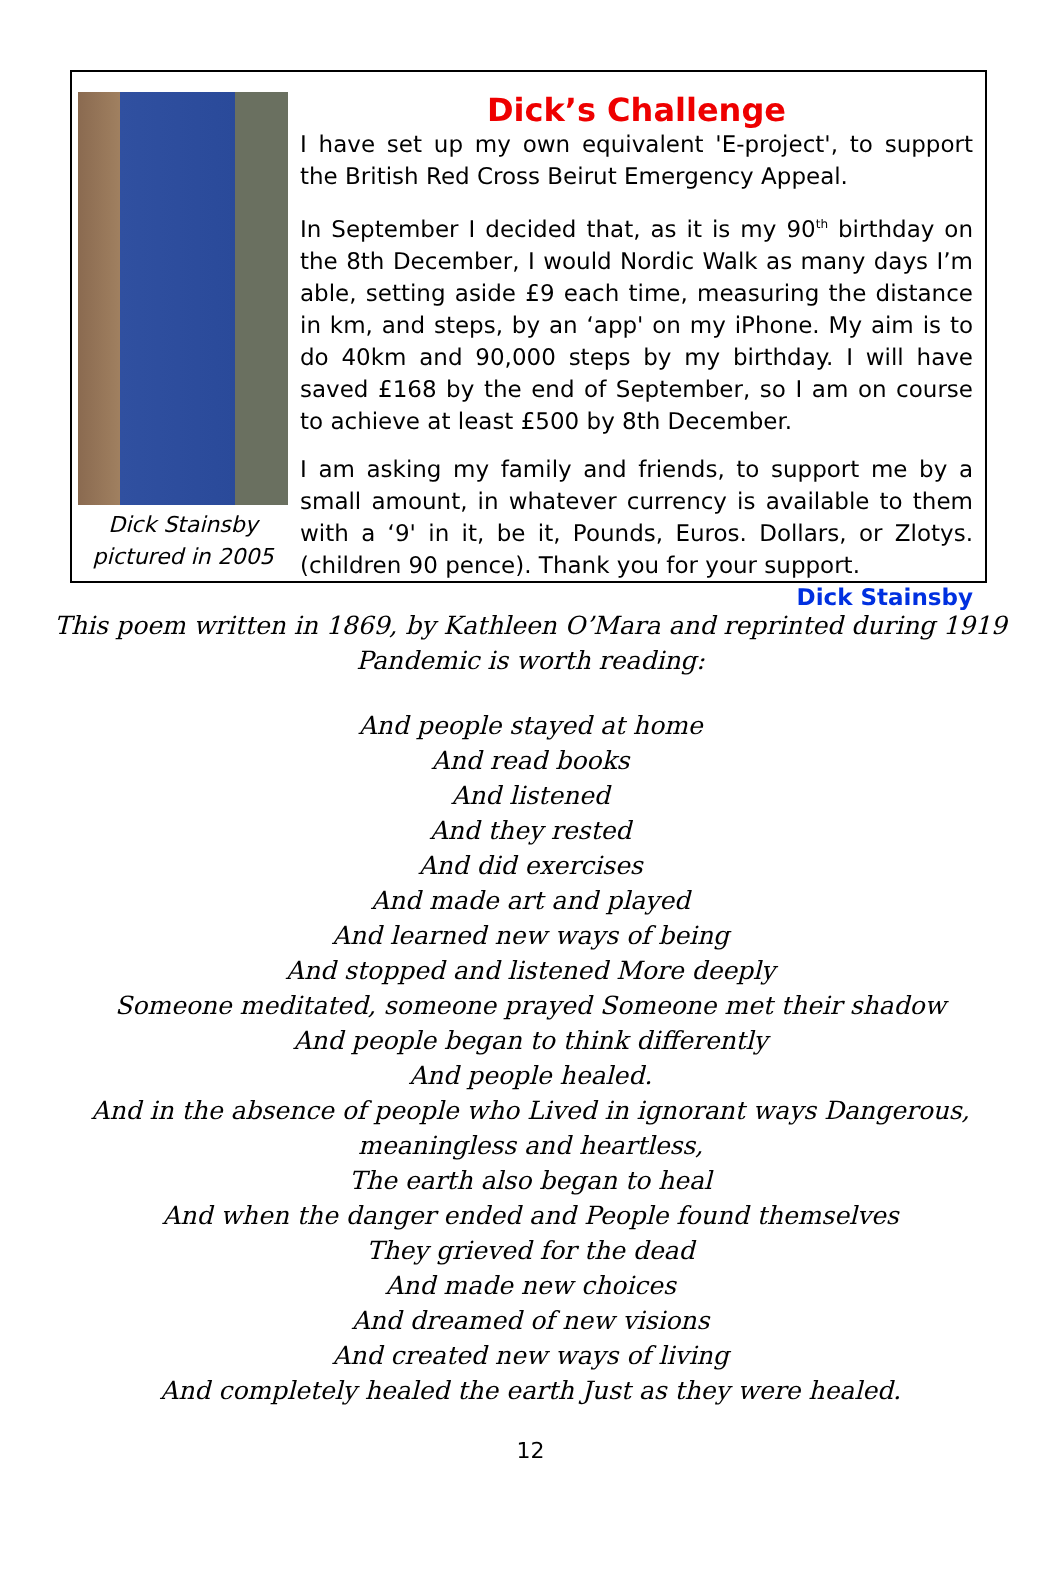Dick Stainsby
pictured in 2005
Dick’s Challenge
I have set up my own equivalent 'E-project', to support the British Red Cross Beirut Emergency Appeal.
In September I decided that, as it is my 90<sup>th</sup> birthday on the 8th December, I would Nordic Walk as many days I’m able, setting aside £9 each time, measuring the distance in km, and steps, by an ‘app' on my iPhone. My aim is to do 40km and 90,000 steps by my birthday. I will have saved £168 by the end of September, so I am on course to achieve at least £500 by 8th December.
I am asking my family and friends, to support me by a small amount, in whatever currency is available to them with a ‘9' in it, be it, Pounds, Euros. Dollars, or Zlotys. (children 90 pence). Thank you for your support. Dick Stainsby
This poem written in 1869, by Kathleen O’Mara and reprinted during 1919
Pandemic is worth reading:
And people stayed at home
And read books
And listened
And they rested
And did exercises
And made art and played
And learned new ways of being
And stopped and listened More deeply
Someone meditated, someone prayed Someone met their shadow
And people began to think differently
And people healed.
And in the absence of people who Lived in ignorant ways Dangerous,
meaningless and heartless,
The earth also began to heal
And when the danger ended and People found themselves
They grieved for the dead
And made new choices
And dreamed of new visions
And created new ways of living
And completely healed the earth Just as they were healed.
12